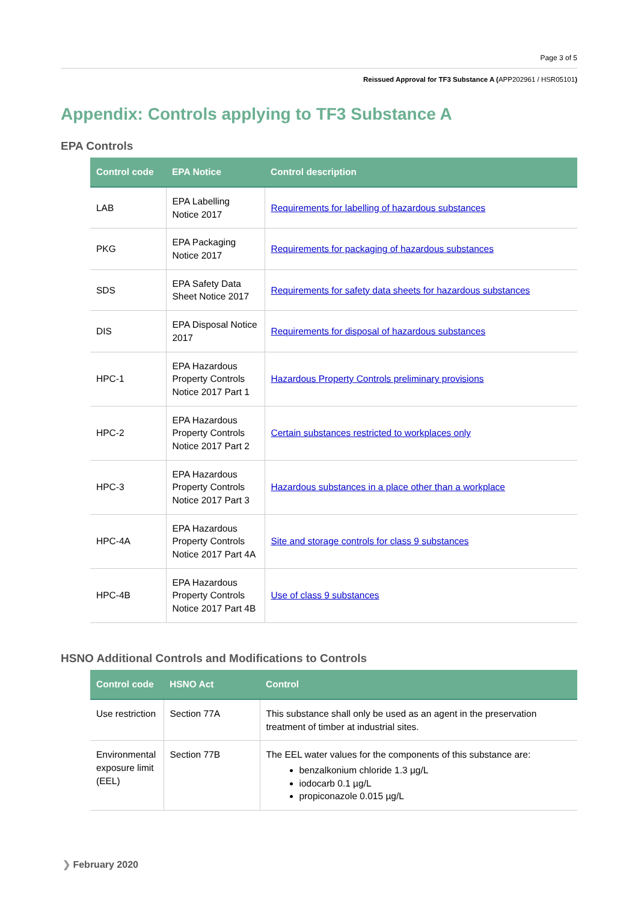Page 3 of 5
Reissued Approval for TF3 Substance A (APP202961 / HSR05101)
Appendix: Controls applying to TF3 Substance A
EPA Controls
| Control code | EPA Notice | Control description |
| --- | --- | --- |
| LAB | EPA Labelling Notice 2017 | Requirements for labelling of hazardous substances |
| PKG | EPA Packaging Notice 2017 | Requirements for packaging of hazardous substances |
| SDS | EPA Safety Data Sheet Notice 2017 | Requirements for safety data sheets for hazardous substances |
| DIS | EPA Disposal Notice 2017 | Requirements for disposal of hazardous substances |
| HPC-1 | EPA Hazardous Property Controls Notice 2017 Part 1 | Hazardous Property Controls preliminary provisions |
| HPC-2 | EPA Hazardous Property Controls Notice 2017 Part 2 | Certain substances restricted to workplaces only |
| HPC-3 | EPA Hazardous Property Controls Notice 2017 Part 3 | Hazardous substances in a place other than a workplace |
| HPC-4A | EPA Hazardous Property Controls Notice 2017 Part 4A | Site and storage controls for class 9 substances |
| HPC-4B | EPA Hazardous Property Controls Notice 2017 Part 4B | Use of class 9 substances |
HSNO Additional Controls and Modifications to Controls
| Control code | HSNO Act | Control |
| --- | --- | --- |
| Use restriction | Section 77A | This substance shall only be used as an agent in the preservation treatment of timber at industrial sites. |
| Environmental exposure limit (EEL) | Section 77B | The EEL water values for the components of this substance are: benzalkonium chloride 1.3 µg/L iodocarb 0.1 µg/L propiconazole 0.015 µg/L |
❯ February 2020